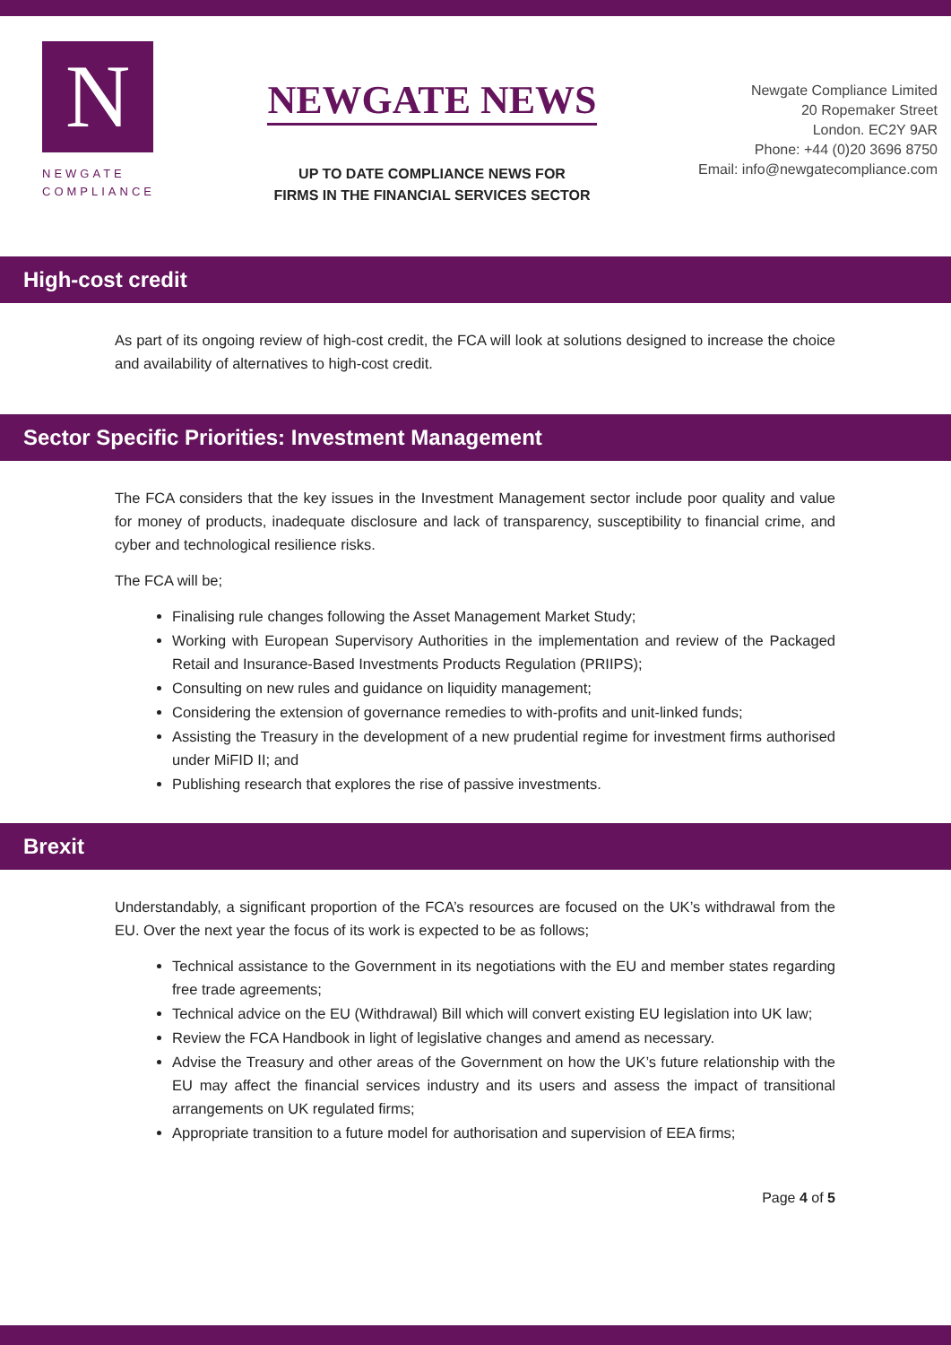N
NEWGATE
COMPLIANCE
NEWGATE NEWS
UP TO DATE COMPLIANCE NEWS FOR
FIRMS IN THE FINANCIAL SERVICES SECTOR
Newgate Compliance Limited
20 Ropemaker Street
London. EC2Y 9AR
Phone: +44 (0)20 3696 8750
Email: info@newgatecompliance.com
High-cost credit
As part of its ongoing review of high-cost credit, the FCA will look at solutions designed to increase the choice and availability of alternatives to high-cost credit.
Sector Specific Priorities: Investment Management
The FCA considers that the key issues in the Investment Management sector include poor quality and value for money of products, inadequate disclosure and lack of transparency, susceptibility to financial crime, and cyber and technological resilience risks.
The FCA will be;
Finalising rule changes following the Asset Management Market Study;
Working with European Supervisory Authorities in the implementation and review of the Packaged Retail and Insurance-Based Investments Products Regulation (PRIIPS);
Consulting on new rules and guidance on liquidity management;
Considering the extension of governance remedies to with-profits and unit-linked funds;
Assisting the Treasury in the development of a new prudential regime for investment firms authorised under MiFID II; and
Publishing research that explores the rise of passive investments.
Brexit
Understandably, a significant proportion of the FCA’s resources are focused on the UK’s withdrawal from the EU. Over the next year the focus of its work is expected to be as follows;
Technical assistance to the Government in its negotiations with the EU and member states regarding free trade agreements;
Technical advice on the EU (Withdrawal) Bill which will convert existing EU legislation into UK law;
Review the FCA Handbook in light of legislative changes and amend as necessary.
Advise the Treasury and other areas of the Government on how the UK’s future relationship with the EU may affect the financial services industry and its users and assess the impact of transitional arrangements on UK regulated firms;
Appropriate transition to a future model for authorisation and supervision of EEA firms;
Page 4 of 5